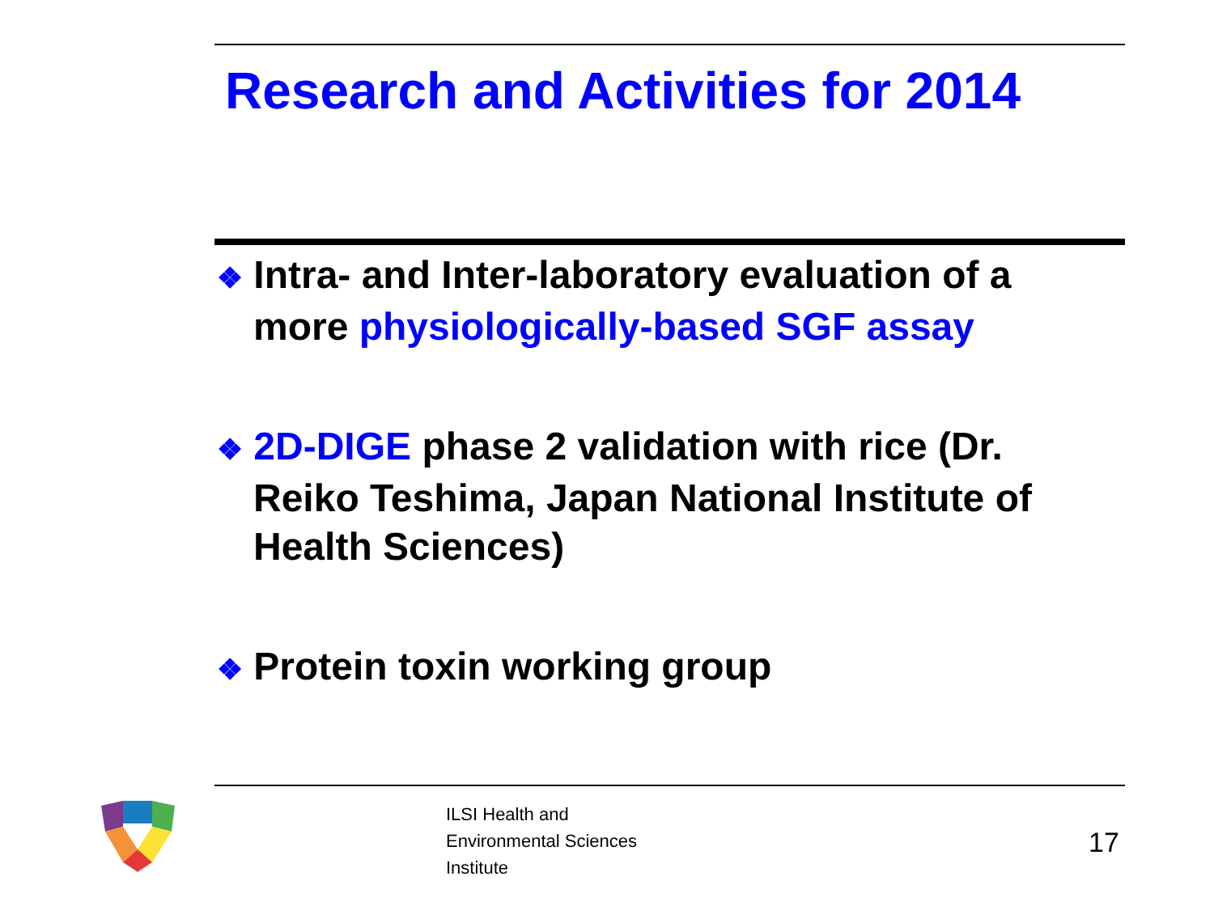Research and Activities for 2014
❖ Intra- and Inter-laboratory evaluation of a more physiologically-based SGF assay
❖ 2D-DIGE phase 2 validation with rice (Dr. Reiko Teshima, Japan National Institute of Health Sciences)
❖ Protein toxin working group
ILSI Health and
Environmental Sciences
Institute
17